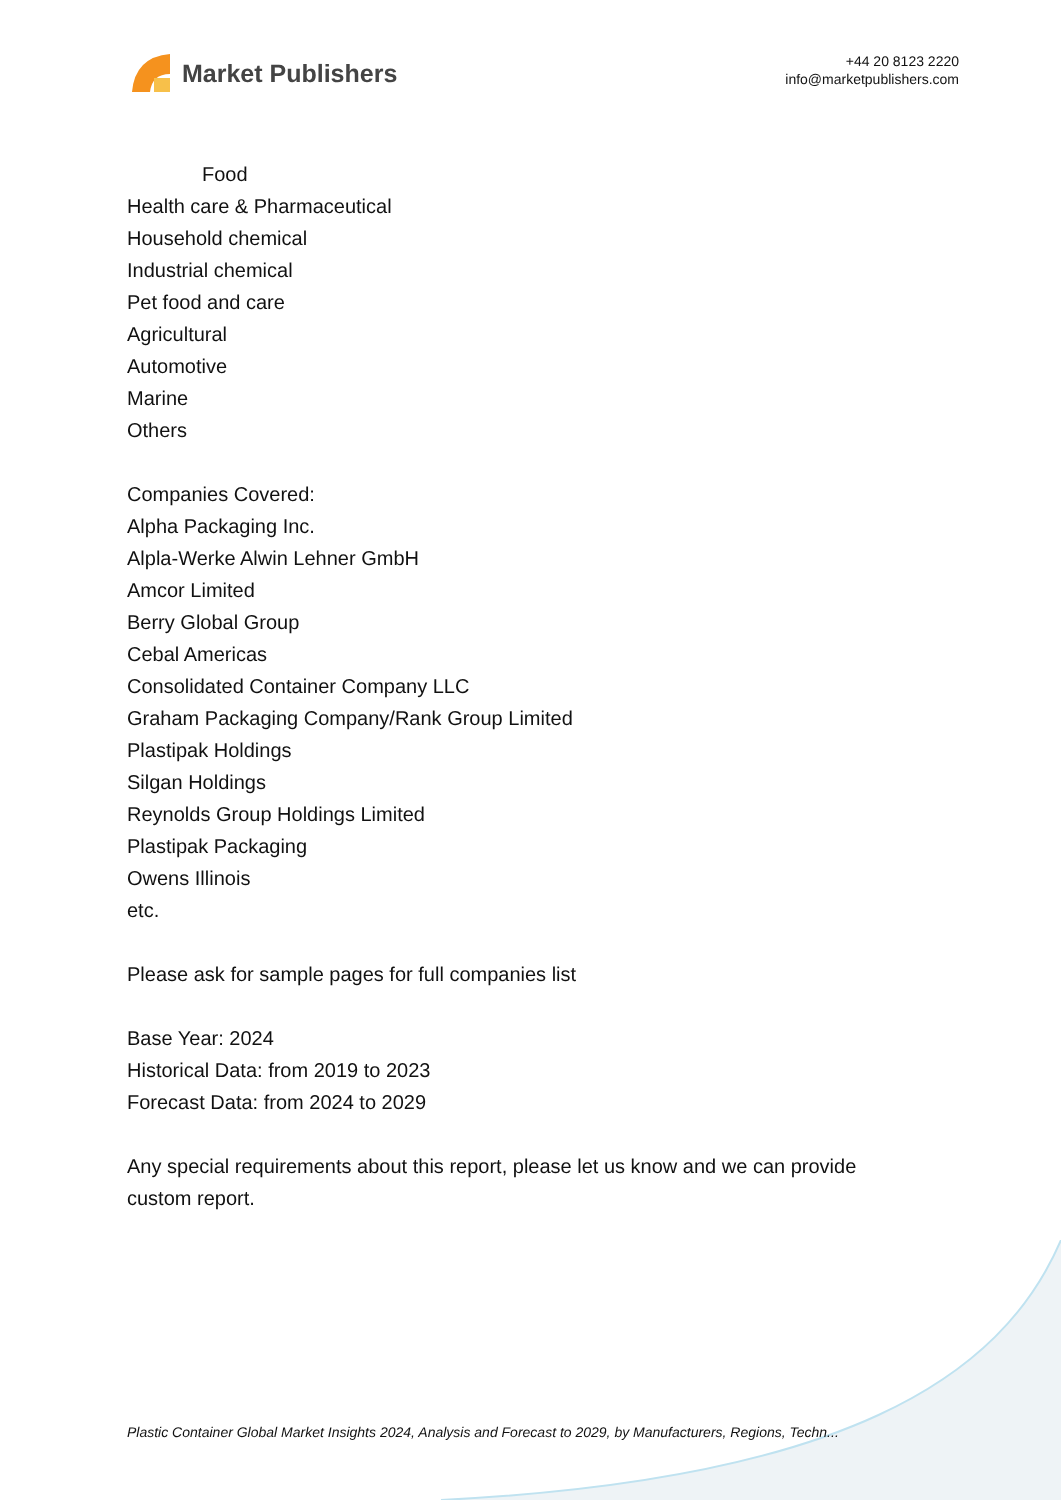Market Publishers
+44 20 8123 2220
info@marketpublishers.com
Food
Health care & Pharmaceutical
Household chemical
Industrial chemical
Pet food and care
Agricultural
Automotive
Marine
Others
Companies Covered:
Alpha Packaging Inc.
Alpla-Werke Alwin Lehner GmbH
Amcor Limited
Berry Global Group
Cebal Americas
Consolidated Container Company LLC
Graham Packaging Company/Rank Group Limited
Plastipak Holdings
Silgan Holdings
Reynolds Group Holdings Limited
Plastipak Packaging
Owens Illinois
etc.
Please ask for sample pages for full companies list
Base Year: 2024
Historical Data: from 2019 to 2023
Forecast Data: from 2024 to 2029
Any special requirements about this report, please let us know and we can provide
custom report.
Plastic Container Global Market Insights 2024, Analysis and Forecast to 2029, by Manufacturers, Regions, Techn...